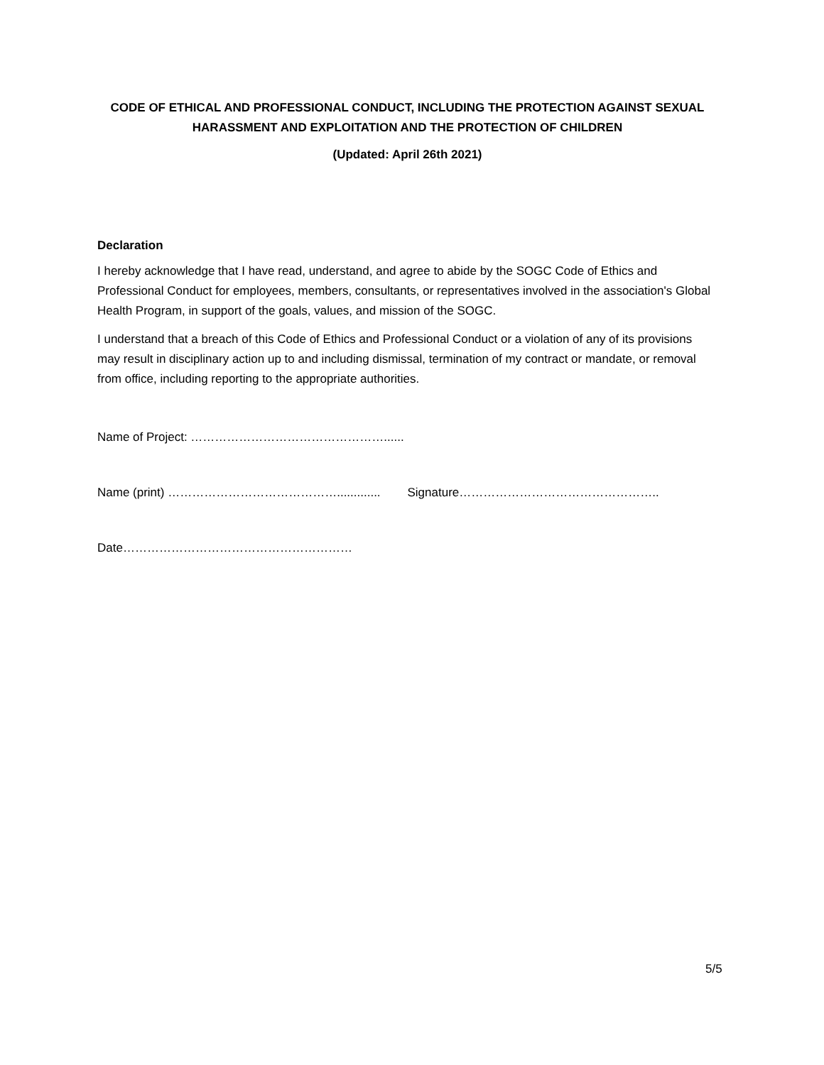CODE OF ETHICAL AND PROFESSIONAL CONDUCT, INCLUDING THE PROTECTION AGAINST SEXUAL HARASSMENT AND EXPLOITATION AND THE PROTECTION OF CHILDREN
(Updated: April 26th 2021)
Declaration
I hereby acknowledge that I have read, understand, and agree to abide by the SOGC Code of Ethics and Professional Conduct for employees, members, consultants, or representatives involved in the association's Global Health Program, in support of the goals, values, and mission of the SOGC.
I understand that a breach of this Code of Ethics and Professional Conduct or a violation of any of its provisions may result in disciplinary action up to and including dismissal, termination of my contract or mandate, or removal from office, including reporting to the appropriate authorities.
Name of Project: …………………………………………......
Name (print) ……………………………………............. Signature…………………………………………..
Date…………………………………………………
5/5